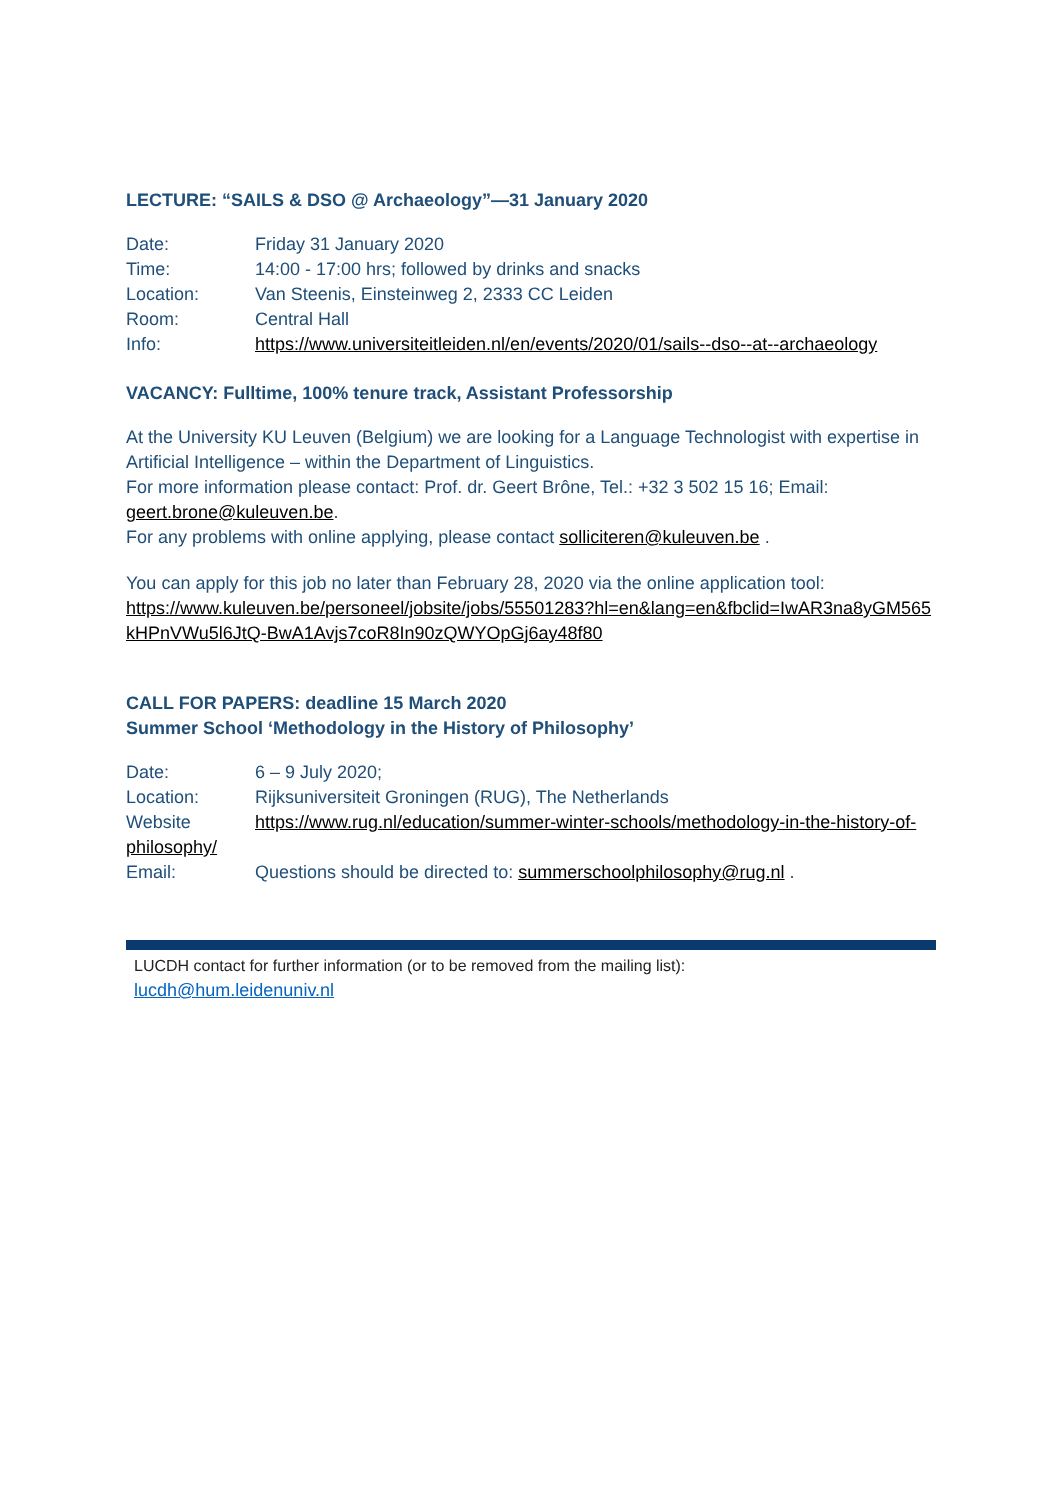LECTURE: “SAILS & DSO @ Archaeology”—31 January 2020
Date: Friday 31 January 2020
Time: 14:00 - 17:00 hrs; followed by drinks and snacks
Location: Van Steenis, Einsteinweg 2, 2333 CC Leiden
Room: Central Hall
Info: https://www.universiteitleiden.nl/en/events/2020/01/sails--dso--at--archaeology
VACANCY: Fulltime, 100% tenure track, Assistant Professorship
At the University KU Leuven (Belgium) we are looking for a Language Technologist with expertise in Artificial Intelligence – within the Department of Linguistics.
For more information please contact: Prof. dr. Geert Brône, Tel.: +32 3 502 15 16; Email: geert.brone@kuleuven.be.
For any problems with online applying, please contact solliciteren@kuleuven.be .
You can apply for this job no later than February 28, 2020 via the online application tool:
https://www.kuleuven.be/personeel/jobsite/jobs/55501283?hl=en&lang=en&fbclid=IwAR3na8yGM565kHPnVWu5l6JtQ-BwA1Avjs7coR8In90zQWYOpGj6ay48f80
CALL FOR PAPERS: deadline 15 March 2020
Summer School ‘Methodology in the History of Philosophy’
Date: 6 – 9 July 2020;
Location: Rijksuniversiteit Groningen (RUG), The Netherlands
Website https://www.rug.nl/education/summer-winter-schools/methodology-in-the-history-of-philosophy/
Email: Questions should be directed to: summerschoolphilosophy@rug.nl .
LUCDH contact for further information (or to be removed from the mailing list):
lucdh@hum.leidenuniv.nl